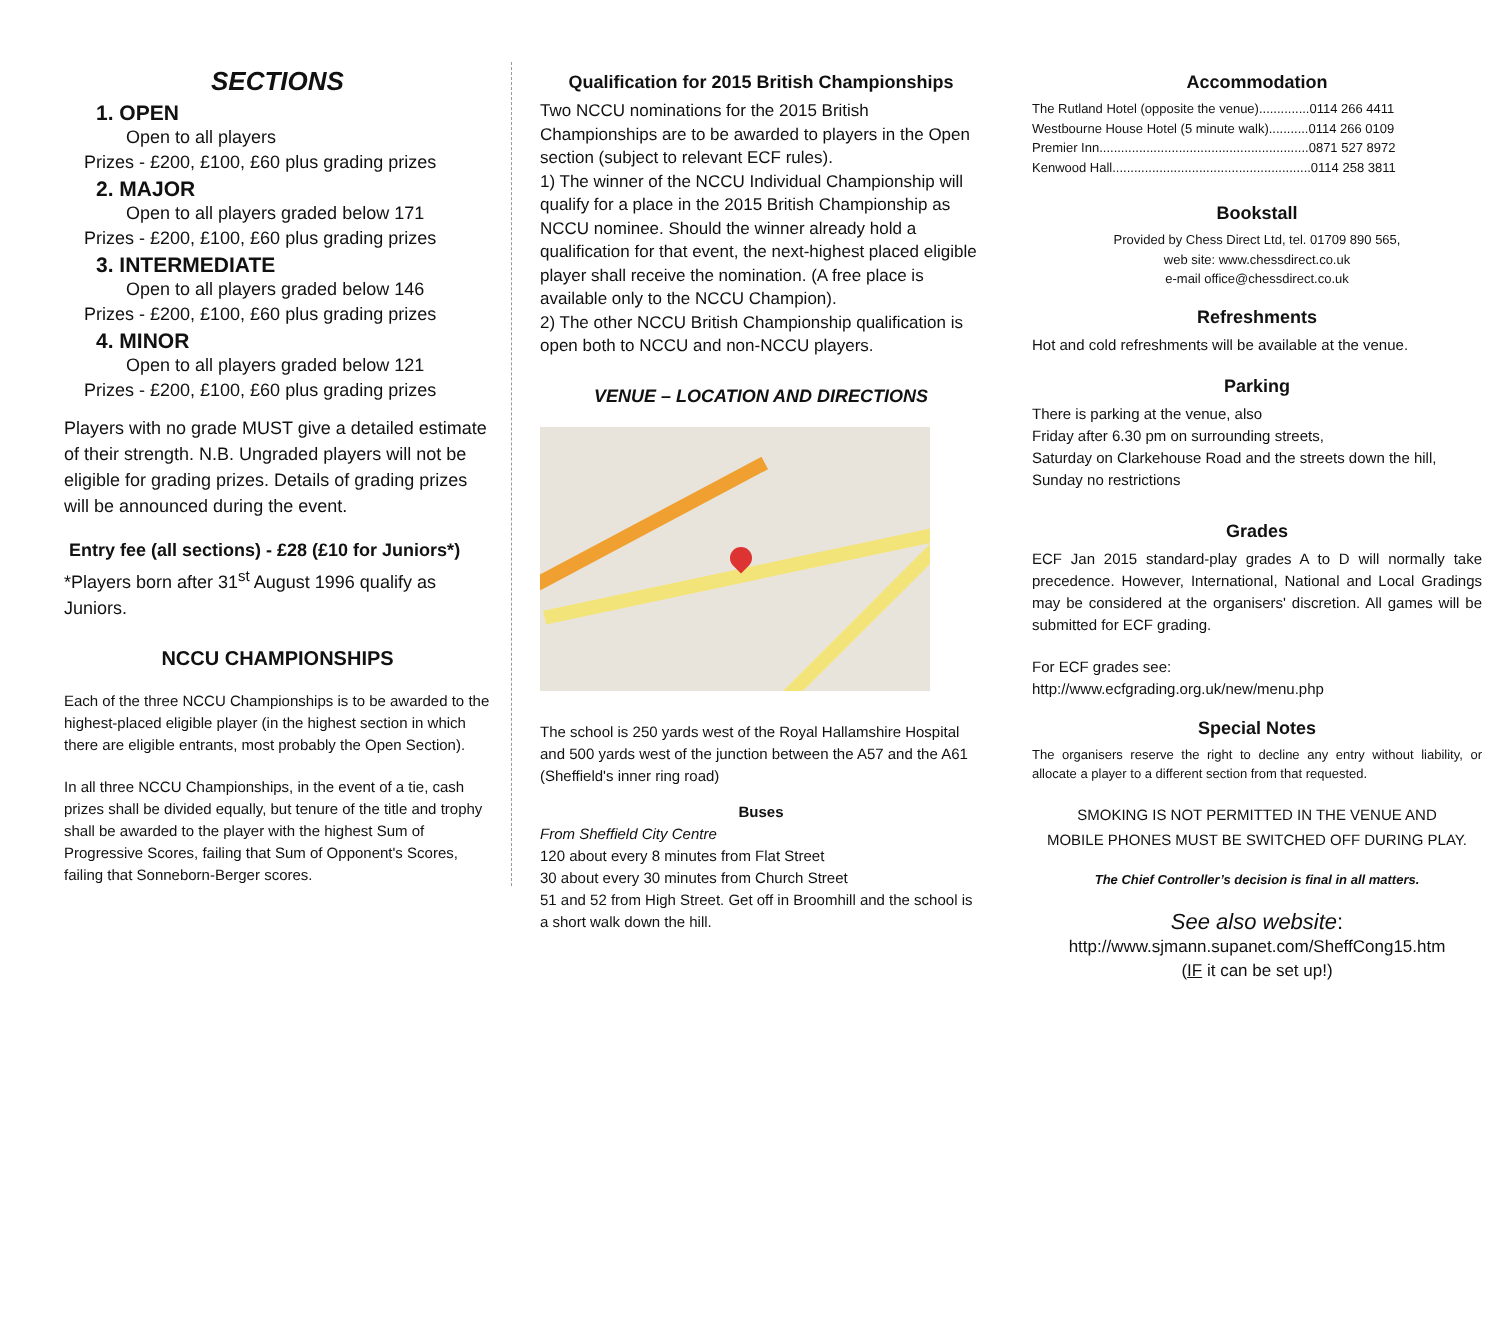SECTIONS
1. OPEN
Open to all players
Prizes - £200, £100, £60 plus grading prizes
2. MAJOR
Open to all players graded below 171
Prizes - £200, £100, £60 plus grading prizes
3. INTERMEDIATE
Open to all players graded below 146
Prizes - £200, £100, £60 plus grading prizes
4. MINOR
Open to all players graded below 121
Prizes - £200, £100, £60 plus grading prizes
Players with no grade MUST give a detailed estimate of their strength. N.B. Ungraded players will not be eligible for grading prizes. Details of grading prizes will be announced during the event.
Entry fee (all sections) - £28 (£10 for Juniors*)
*Players born after 31<sup>st</sup> August 1996 qualify as Juniors.
NCCU CHAMPIONSHIPS
Each of the three NCCU Championships is to be awarded to the highest-placed eligible player (in the highest section in which there are eligible entrants, most probably the Open Section).
In all three NCCU Championships, in the event of a tie, cash prizes shall be divided equally, but tenure of the title and trophy shall be awarded to the player with the highest Sum of Progressive Scores, failing that Sum of Opponent's Scores, failing that Sonneborn-Berger scores.
Qualification for 2015 British Championships
Two NCCU nominations for the 2015 British Championships are to be awarded to players in the Open section (subject to relevant ECF rules).
1) The winner of the NCCU Individual Championship will qualify for a place in the 2015 British Championship as NCCU nominee. Should the winner already hold a qualification for that event, the next-highest placed eligible player shall receive the nomination. (A free place is available only to the NCCU Champion).
2) The other NCCU British Championship qualification is open both to NCCU and non-NCCU players.
VENUE – LOCATION AND DIRECTIONS
The school is 250 yards west of the Royal Hallamshire Hospital and 500 yards west of the junction between the A57 and the A61 (Sheffield's inner ring road)
Buses
From Sheffield City Centre
120 about every 8 minutes from Flat Street
30 about every 30 minutes from Church Street
51 and 52 from High Street. Get off in Broomhill and the school is a short walk down the hill.
Accommodation
The Rutland Hotel (opposite the venue)..............0114 266 4411
Westbourne House Hotel (5 minute walk)...........0114 266 0109
Premier Inn..........................................................0871 527 8972
Kenwood Hall.......................................................0114 258 3811
Bookstall
Provided by Chess Direct Ltd, tel. 01709 890 565,
web site: www.chessdirect.co.uk
e-mail office@chessdirect.co.uk
Refreshments
Hot and cold refreshments will be available at the venue.
Parking
There is parking at the venue, also
Friday after 6.30 pm on surrounding streets,
Saturday on Clarkehouse Road and the streets down the hill, Sunday no restrictions
Grades
ECF Jan 2015 standard-play grades A to D will normally take precedence. However, International, National and Local Gradings may be considered at the organisers' discretion. All games will be submitted for ECF grading.
For ECF grades see:
http://www.ecfgrading.org.uk/new/menu.php
Special Notes
The organisers reserve the right to decline any entry without liability, or allocate a player to a different section from that requested.
SMOKING IS NOT PERMITTED IN THE VENUE AND
MOBILE PHONES MUST BE SWITCHED OFF DURING PLAY.
The Chief Controller’s decision is final in all matters.
See also website:
http://www.sjmann.supanet.com/SheffCong15.htm
(IF it can be set up!)